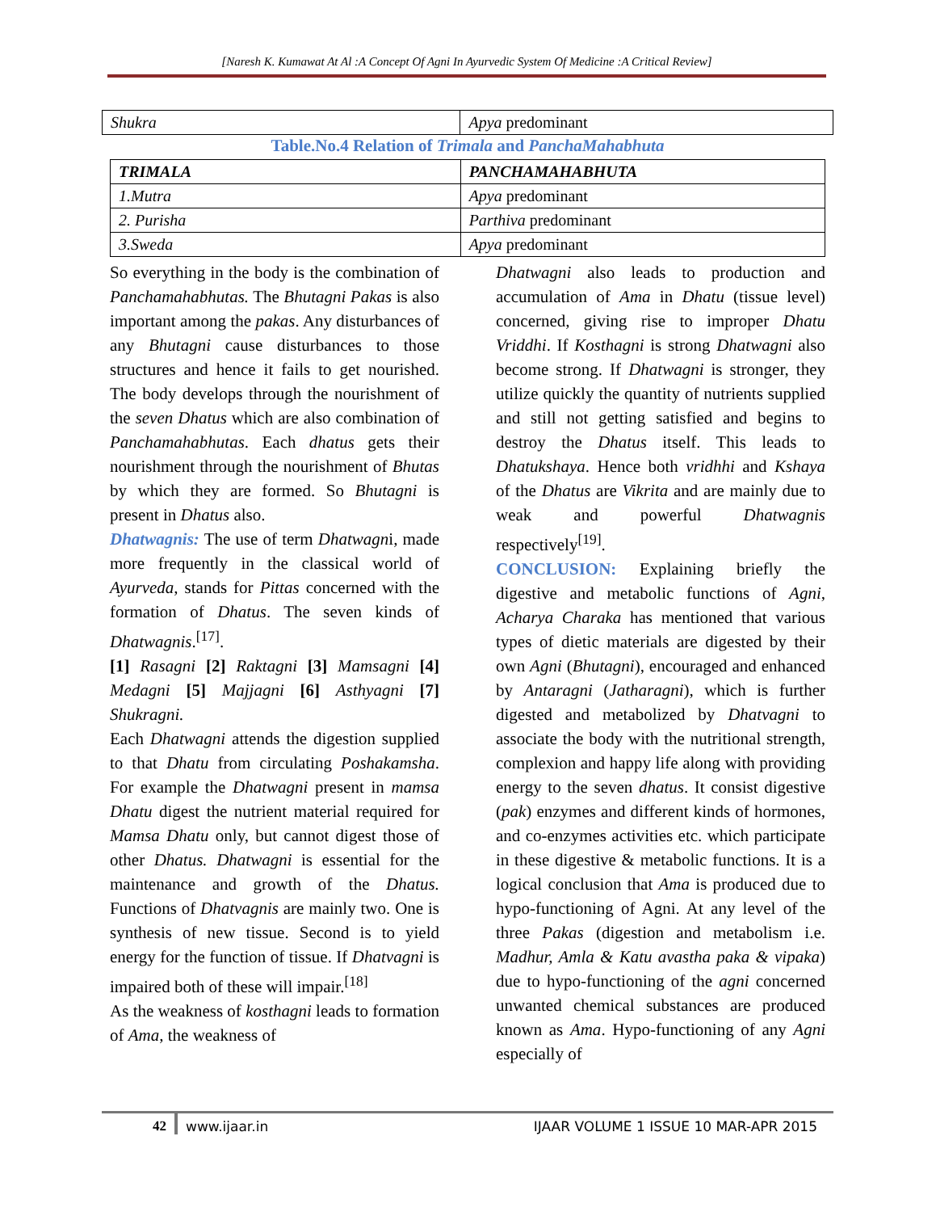[Naresh K. Kumawat At Al :A Concept Of Agni In Ayurvedic System Of Medicine :A Critical Review]
| Shukra | Apya predominant |
Table.No.4 Relation of Trimala and PanchaMahabhuta
| TRIMALA | PANCHAMAHABHUTA |
| --- | --- |
| 1.Mutra | Apya predominant |
| 2. Purisha | Parthiva predominant |
| 3.Sweda | Apya predominant |
So everything in the body is the combination of Panchamahabhutas. The Bhutagni Pakas is also important among the pakas. Any disturbances of any Bhutagni cause disturbances to those structures and hence it fails to get nourished. The body develops through the nourishment of the seven Dhatus which are also combination of Panchamahabhutas. Each dhatus gets their nourishment through the nourishment of Bhutas by which they are formed. So Bhutagni is present in Dhatus also.
Dhatwagnis: The use of term Dhatwagni, made more frequently in the classical world of Ayurveda, stands for Pittas concerned with the formation of Dhatus. The seven kinds of Dhatwagnis.<sup>[17]</sup>.
[1] Rasagni [2] Raktagni [3] Mamsagni [4] Medagni [5] Majjagni [6] Asthyagni [7] Shukragni.
Each Dhatwagni attends the digestion supplied to that Dhatu from circulating Poshakamsha. For example the Dhatwagni present in mamsa Dhatu digest the nutrient material required for Mamsa Dhatu only, but cannot digest those of other Dhatus. Dhatwagni is essential for the maintenance and growth of the Dhatus. Functions of Dhatvagnis are mainly two. One is synthesis of new tissue. Second is to yield energy for the function of tissue. If Dhatvagni is impaired both of these will impair.<sup>[18]</sup>
As the weakness of kosthagni leads to formation of Ama, the weakness of
Dhatwagni also leads to production and accumulation of Ama in Dhatu (tissue level) concerned, giving rise to improper Dhatu Vriddhi. If Kosthagni is strong Dhatwagni also become strong. If Dhatwagni is stronger, they utilize quickly the quantity of nutrients supplied and still not getting satisfied and begins to destroy the Dhatus itself. This leads to Dhatukshaya. Hence both vridhhi and Kshaya of the Dhatus are Vikrita and are mainly due to weak and powerful Dhatwagnis respectively<sup>[19]</sup>.
CONCLUSION: Explaining briefly the digestive and metabolic functions of Agni, Acharya Charaka has mentioned that various types of dietic materials are digested by their own Agni (Bhutagni), encouraged and enhanced by Antaragni (Jatharagni), which is further digested and metabolized by Dhatvagni to associate the body with the nutritional strength, complexion and happy life along with providing energy to the seven dhatus. It consist digestive (pak) enzymes and different kinds of hormones, and co-enzymes activities etc. which participate in these digestive & metabolic functions. It is a logical conclusion that Ama is produced due to hypo-functioning of Agni. At any level of the three Pakas (digestion and metabolism i.e. Madhur, Amla & Katu avastha paka & vipaka) due to hypo-functioning of the agni concerned unwanted chemical substances are produced known as Ama. Hypo-functioning of any Agni especially of
42 www.ijaar.in IJAAR VOLUME 1 ISSUE 10 MAR-APR 2015